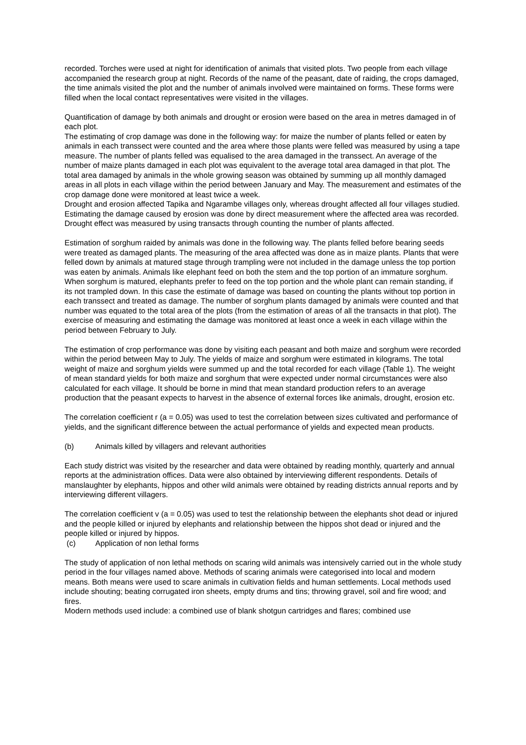recorded. Torches were used at night for identification of animals that visited plots. Two people from each village accompanied the research group at night. Records of the name of the peasant, date of raiding, the crops damaged, the time animals visited the plot and the number of animals involved were maintained on forms. These forms were filled when the local contact representatives were visited in the villages.
Quantification of damage by both animals and drought or erosion were based on the area in metres damaged in of each plot.
The estimating of crop damage was done in the following way: for maize the number of plants felled or eaten by animals in each transsect were counted and the area where those plants were felled was measured by using a tape measure. The number of plants felled was equalised to the area damaged in the transsect. An average of the number of maize plants damaged in each plot was equivalent to the average total area damaged in that plot. The total area damaged by animals in the whole growing season was obtained by summing up all monthly damaged areas in all plots in each village within the period between January and May. The measurement and estimates of the crop damage done were monitored at least twice a week.
Drought and erosion affected Tapika and Ngarambe villages only, whereas drought affected all four villages studied. Estimating the damage caused by erosion was done by direct measurement where the affected area was recorded. Drought effect was measured by using transacts through counting the number of plants affected.
Estimation of sorghum raided by animals was done in the following way. The plants felled before bearing seeds were treated as damaged plants. The measuring of the area affected was done as in maize plants. Plants that were felled down by animals at matured stage through trampling were not included in the damage unless the top portion was eaten by animals. Animals like elephant feed on both the stem and the top portion of an immature sorghum. When sorghum is matured, elephants prefer to feed on the top portion and the whole plant can remain standing, if its not trampled down. In this case the estimate of damage was based on counting the plants without top portion in each transsect and treated as damage. The number of sorghum plants damaged by animals were counted and that number was equated to the total area of the plots (from the estimation of areas of all the transacts in that plot). The exercise of measuring and estimating the damage was monitored at least once a week in each village within the period between February to July.
The estimation of crop performance was done by visiting each peasant and both maize and sorghum were recorded within the period between May to July. The yields of maize and sorghum were estimated in kilograms. The total weight of maize and sorghum yields were summed up and the total recorded for each village (Table 1). The weight of mean standard yields for both maize and sorghum that were expected under normal circumstances were also calculated for each village. It should be borne in mind that mean standard production refers to an average production that the peasant expects to harvest in the absence of external forces like animals, drought, erosion etc.
The correlation coefficient r (a = 0.05) was used to test the correlation between sizes cultivated and performance of yields, and the significant difference between the actual performance of yields and expected mean products.
(b) Animals killed by villagers and relevant authorities
Each study district was visited by the researcher and data were obtained by reading monthly, quarterly and annual reports at the administration offices. Data were also obtained by interviewing different respondents. Details of manslaughter by elephants, hippos and other wild animals were obtained by reading districts annual reports and by interviewing different villagers.
The correlation coefficient v (a = 0.05) was used to test the relationship between the elephants shot dead or injured and the people killed or injured by elephants and relationship between the hippos shot dead or injured and the people killed or injured by hippos.
(c) Application of non lethal forms
The study of application of non lethal methods on scaring wild animals was intensively carried out in the whole study period in the four villages named above. Methods of scaring animals were categorised into local and modern means. Both means were used to scare animals in cultivation fields and human settlements. Local methods used include shouting; beating corrugated iron sheets, empty drums and tins; throwing gravel, soil and fire wood; and fires.
Modern methods used include: a combined use of blank shotgun cartridges and flares; combined use